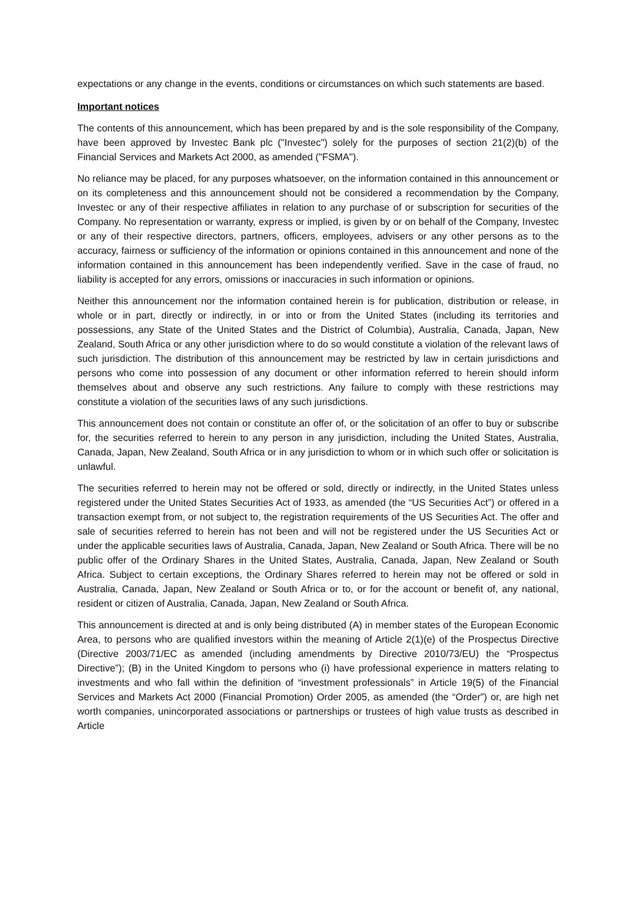expectations or any change in the events, conditions or circumstances on which such statements are based.
Important notices
The contents of this announcement, which has been prepared by and is the sole responsibility of the Company, have been approved by Investec Bank plc ("Investec") solely for the purposes of section 21(2)(b) of the Financial Services and Markets Act 2000, as amended ("FSMA").
No reliance may be placed, for any purposes whatsoever, on the information contained in this announcement or on its completeness and this announcement should not be considered a recommendation by the Company, Investec or any of their respective affiliates in relation to any purchase of or subscription for securities of the Company. No representation or warranty, express or implied, is given by or on behalf of the Company, Investec or any of their respective directors, partners, officers, employees, advisers or any other persons as to the accuracy, fairness or sufficiency of the information or opinions contained in this announcement and none of the information contained in this announcement has been independently verified. Save in the case of fraud, no liability is accepted for any errors, omissions or inaccuracies in such information or opinions.
Neither this announcement nor the information contained herein is for publication, distribution or release, in whole or in part, directly or indirectly, in or into or from the United States (including its territories and possessions, any State of the United States and the District of Columbia), Australia, Canada, Japan, New Zealand, South Africa or any other jurisdiction where to do so would constitute a violation of the relevant laws of such jurisdiction. The distribution of this announcement may be restricted by law in certain jurisdictions and persons who come into possession of any document or other information referred to herein should inform themselves about and observe any such restrictions. Any failure to comply with these restrictions may constitute a violation of the securities laws of any such jurisdictions.
This announcement does not contain or constitute an offer of, or the solicitation of an offer to buy or subscribe for, the securities referred to herein to any person in any jurisdiction, including the United States, Australia, Canada, Japan, New Zealand, South Africa or in any jurisdiction to whom or in which such offer or solicitation is unlawful.
The securities referred to herein may not be offered or sold, directly or indirectly, in the United States unless registered under the United States Securities Act of 1933, as amended (the “US Securities Act”) or offered in a transaction exempt from, or not subject to, the registration requirements of the US Securities Act. The offer and sale of securities referred to herein has not been and will not be registered under the US Securities Act or under the applicable securities laws of Australia, Canada, Japan, New Zealand or South Africa. There will be no public offer of the Ordinary Shares in the United States, Australia, Canada, Japan, New Zealand or South Africa. Subject to certain exceptions, the Ordinary Shares referred to herein may not be offered or sold in Australia, Canada, Japan, New Zealand or South Africa or to, or for the account or benefit of, any national, resident or citizen of Australia, Canada, Japan, New Zealand or South Africa.
This announcement is directed at and is only being distributed (A) in member states of the European Economic Area, to persons who are qualified investors within the meaning of Article 2(1)(e) of the Prospectus Directive (Directive 2003/71/EC as amended (including amendments by Directive 2010/73/EU) the “Prospectus Directive”); (B) in the United Kingdom to persons who (i) have professional experience in matters relating to investments and who fall within the definition of “investment professionals” in Article 19(5) of the Financial Services and Markets Act 2000 (Financial Promotion) Order 2005, as amended (the “Order”) or, are high net worth companies, unincorporated associations or partnerships or trustees of high value trusts as described in Article